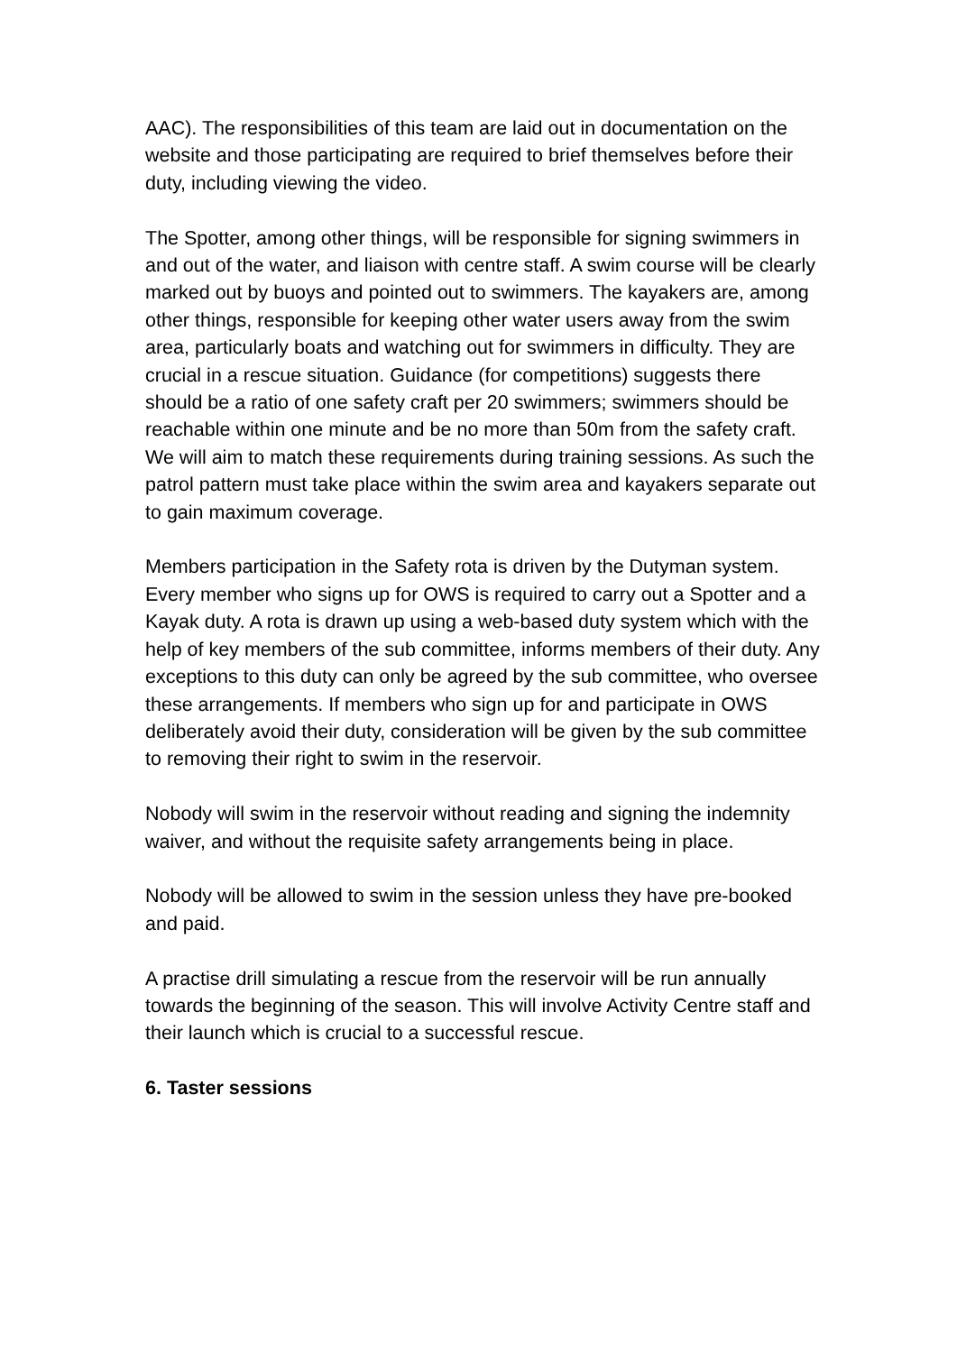AAC). The responsibilities of this team are laid out in documentation on the website and those participating are required to brief themselves before their duty, including viewing the video.
The Spotter, among other things, will be responsible for signing swimmers in and out of the water, and liaison with centre staff. A swim course will be clearly marked out by buoys and pointed out to swimmers. The kayakers are, among other things, responsible for keeping other water users away from the swim area, particularly boats and watching out for swimmers in difficulty. They are crucial in a rescue situation. Guidance (for competitions) suggests there should be a ratio of one safety craft per 20 swimmers; swimmers should be reachable within one minute and be no more than 50m from the safety craft. We will aim to match these requirements during training sessions. As such the patrol pattern must take place within the swim area and kayakers separate out to gain maximum coverage.
Members participation in the Safety rota is driven by the Dutyman system. Every member who signs up for OWS is required to carry out a Spotter and a Kayak duty. A rota is drawn up using a web-based duty system which with the help of key members of the sub committee, informs members of their duty. Any exceptions to this duty can only be agreed by the sub committee, who oversee these arrangements. If members who sign up for and participate in OWS deliberately avoid their duty, consideration will be given by the sub committee to removing their right to swim in the reservoir.
Nobody will swim in the reservoir without reading and signing the indemnity waiver, and without the requisite safety arrangements being in place.
Nobody will be allowed to swim in the session unless they have pre-booked and paid.
A practise drill simulating a rescue from the reservoir will be run annually towards the beginning of the season. This will involve Activity Centre staff and their launch which is crucial to a successful rescue.
6. Taster sessions